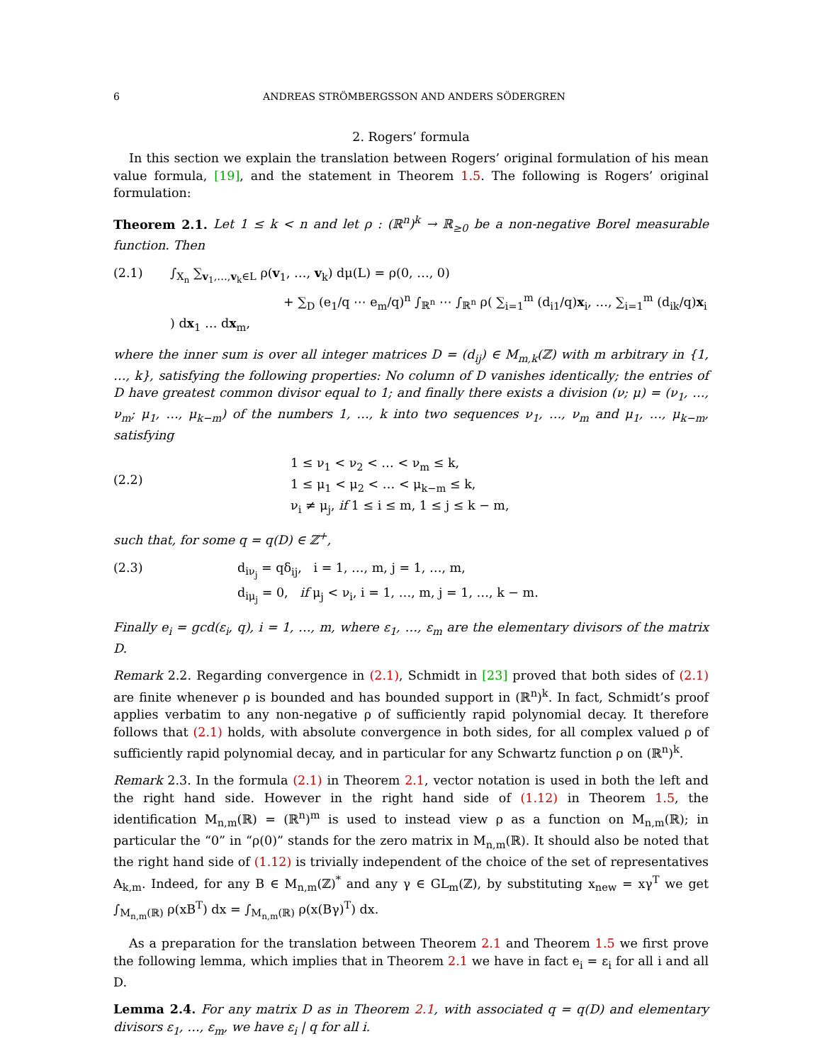6 ANDREAS STRÖMBERGSSON AND ANDERS SÖDERGREN
2. Rogers’ formula
In this section we explain the translation between Rogers’ original formulation of his mean value formula, [19], and the statement in Theorem 1.5. The following is Rogers’ original formulation:
Theorem 2.1. Let 1 ≤ k < n and let ρ : (ℝ<sup>n</sup>)<sup>k</sup> → ℝ<sub>≥0</sub> be a non-negative Borel measurable function. Then
(2.1) ∫<sub>X<sub>n</sub></sub> ∑<sub>v<sub>1</sub>,…,v<sub>k</sub>∈L</sub> ρ(v<sub>1</sub>, …, v<sub>k</sub>) dμ(L) = ρ(0, …, 0)
+ ∑<sub>D</sub> (e<sub>1</sub>/q ⋯ e<sub>m</sub>/q)<sup>n</sup> ∫<sub>ℝ<sup>n</sup></sub> ⋯ ∫<sub>ℝ<sup>n</sup></sub> ρ( ∑<sub>i=1</sub><sup>m</sup> (d<sub>i1</sub>/q)x<sub>i</sub>, …, ∑<sub>i=1</sub><sup>m</sup> (d<sub>ik</sub>/q)x<sub>i</sub> ) dx<sub>1</sub> … dx<sub>m</sub>,
where the inner sum is over all integer matrices D = (d<sub>ij</sub>) ∈ M<sub>m,k</sub>(ℤ) with m arbitrary in {1, …, k}, satisfying the following properties: No column of D vanishes identically; the entries of D have greatest common divisor equal to 1; and finally there exists a division (ν; μ) = (ν<sub>1</sub>, …, ν<sub>m</sub>; μ<sub>1</sub>, …, μ<sub>k−m</sub>) of the numbers 1, …, k into two sequences ν<sub>1</sub>, …, ν<sub>m</sub> and μ<sub>1</sub>, …, μ<sub>k−m</sub>, satisfying
(2.2)
1 ≤ ν<sub>1</sub> < ν<sub>2</sub> < … < ν<sub>m</sub> ≤ k,
1 ≤ μ<sub>1</sub> < μ<sub>2</sub> < … < μ<sub>k−m</sub> ≤ k,
ν<sub>i</sub> ≠ μ<sub>j</sub>, if 1 ≤ i ≤ m, 1 ≤ j ≤ k − m,
such that, for some q = q(D) ∈ ℤ<sup>+</sup>,
(2.3) d<sub>iν<sub>j</sub></sub> = qδ<sub>ij</sub>, i = 1, …, m, j = 1, …, m,
d<sub>iμ<sub>j</sub></sub> = 0, if μ<sub>j</sub> < ν<sub>i</sub>, i = 1, …, m, j = 1, …, k − m.
Finally e<sub>i</sub> = gcd(ε<sub>i</sub>, q), i = 1, …, m, where ε<sub>1</sub>, …, ε<sub>m</sub> are the elementary divisors of the matrix D.
Remark 2.2. Regarding convergence in (2.1), Schmidt in [23] proved that both sides of (2.1) are finite whenever ρ is bounded and has bounded support in (ℝ<sup>n</sup>)<sup>k</sup>. In fact, Schmidt’s proof applies verbatim to any non-negative ρ of sufficiently rapid polynomial decay. It therefore follows that (2.1) holds, with absolute convergence in both sides, for all complex valued ρ of sufficiently rapid polynomial decay, and in particular for any Schwartz function ρ on (ℝ<sup>n</sup>)<sup>k</sup>.
Remark 2.3. In the formula (2.1) in Theorem 2.1, vector notation is used in both the left and the right hand side. However in the right hand side of (1.12) in Theorem 1.5, the identification M<sub>n,m</sub>(ℝ) = (ℝ<sup>n</sup>)<sup>m</sup> is used to instead view ρ as a function on M<sub>n,m</sub>(ℝ); in particular the “0” in “ρ(0)” stands for the zero matrix in M<sub>n,m</sub>(ℝ). It should also be noted that the right hand side of (1.12) is trivially independent of the choice of the set of representatives A<sub>k,m</sub>. Indeed, for any B ∈ M<sub>n,m</sub>(ℤ)<sup>*</sup> and any γ ∈ GL<sub>m</sub>(ℤ), by substituting x<sub>new</sub> = xγ<sup>T</sup> we get ∫<sub>M<sub>n,m</sub>(ℝ)</sub> ρ(xB<sup>T</sup>) dx = ∫<sub>M<sub>n,m</sub>(ℝ)</sub> ρ(x(Bγ)<sup>T</sup>) dx.
As a preparation for the translation between Theorem 2.1 and Theorem 1.5 we first prove the following lemma, which implies that in Theorem 2.1 we have in fact e<sub>i</sub> = ε<sub>i</sub> for all i and all D.
Lemma 2.4. For any matrix D as in Theorem 2.1, with associated q = q(D) and elementary divisors ε<sub>1</sub>, …, ε<sub>m</sub>, we have ε<sub>i</sub> | q for all i.